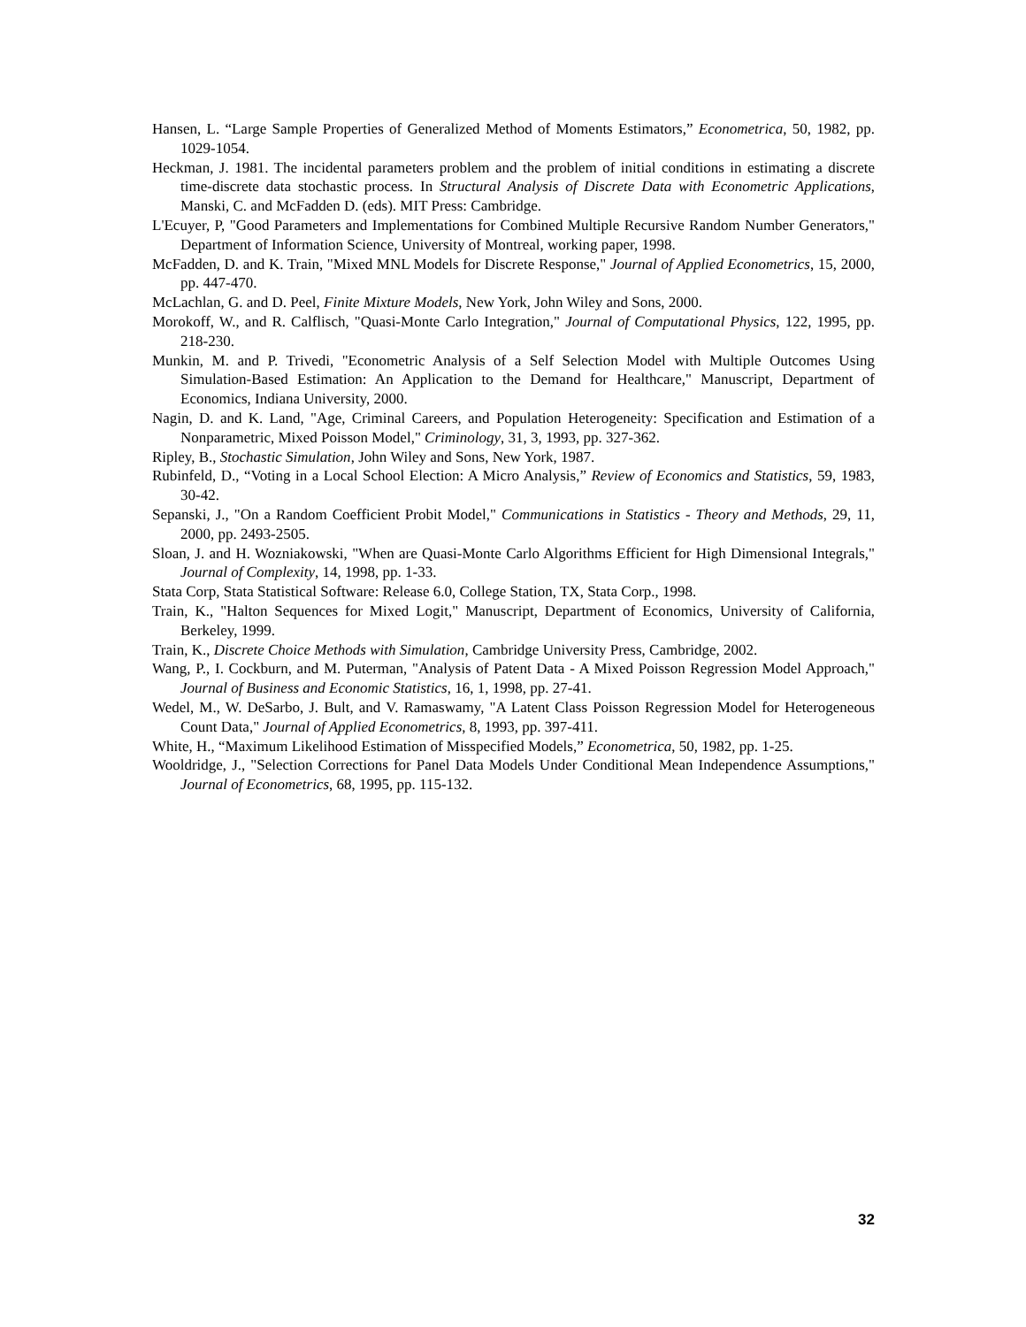Hansen, L. “Large Sample Properties of Generalized Method of Moments Estimators,” Econometrica, 50, 1982, pp. 1029-1054.
Heckman, J. 1981. The incidental parameters problem and the problem of initial conditions in estimating a discrete time-discrete data stochastic process. In Structural Analysis of Discrete Data with Econometric Applications, Manski, C. and McFadden D. (eds). MIT Press: Cambridge.
L'Ecuyer, P, "Good Parameters and Implementations for Combined Multiple Recursive Random Number Generators," Department of Information Science, University of Montreal, working paper, 1998.
McFadden, D. and K. Train, "Mixed MNL Models for Discrete Response," Journal of Applied Econometrics, 15, 2000, pp. 447-470.
McLachlan, G. and D. Peel, Finite Mixture Models, New York, John Wiley and Sons, 2000.
Morokoff, W., and R. Calflisch, "Quasi-Monte Carlo Integration," Journal of Computational Physics, 122, 1995, pp. 218-230.
Munkin, M. and P. Trivedi, "Econometric Analysis of a Self Selection Model with Multiple Outcomes Using Simulation-Based Estimation: An Application to the Demand for Healthcare," Manuscript, Department of Economics, Indiana University, 2000.
Nagin, D. and K. Land, "Age, Criminal Careers, and Population Heterogeneity: Specification and Estimation of a Nonparametric, Mixed Poisson Model," Criminology, 31, 3, 1993, pp. 327-362.
Ripley, B., Stochastic Simulation, John Wiley and Sons, New York, 1987.
Rubinfeld, D., “Voting in a Local School Election: A Micro Analysis,” Review of Economics and Statistics, 59, 1983, 30-42.
Sepanski, J., "On a Random Coefficient Probit Model," Communications in Statistics - Theory and Methods, 29, 11, 2000, pp. 2493-2505.
Sloan, J. and H. Wozniakowski, "When are Quasi-Monte Carlo Algorithms Efficient for High Dimensional Integrals," Journal of Complexity, 14, 1998, pp. 1-33.
Stata Corp, Stata Statistical Software: Release 6.0, College Station, TX, Stata Corp., 1998.
Train, K., "Halton Sequences for Mixed Logit," Manuscript, Department of Economics, University of California, Berkeley, 1999.
Train, K., Discrete Choice Methods with Simulation, Cambridge University Press, Cambridge, 2002.
Wang, P., I. Cockburn, and M. Puterman, "Analysis of Patent Data - A Mixed Poisson Regression Model Approach," Journal of Business and Economic Statistics, 16, 1, 1998, pp. 27-41.
Wedel, M., W. DeSarbo, J. Bult, and V. Ramaswamy, "A Latent Class Poisson Regression Model for Heterogeneous Count Data," Journal of Applied Econometrics, 8, 1993, pp. 397-411.
White, H., “Maximum Likelihood Estimation of Misspecified Models,” Econometrica, 50, 1982, pp. 1-25.
Wooldridge, J., "Selection Corrections for Panel Data Models Under Conditional Mean Independence Assumptions," Journal of Econometrics, 68, 1995, pp. 115-132.
32